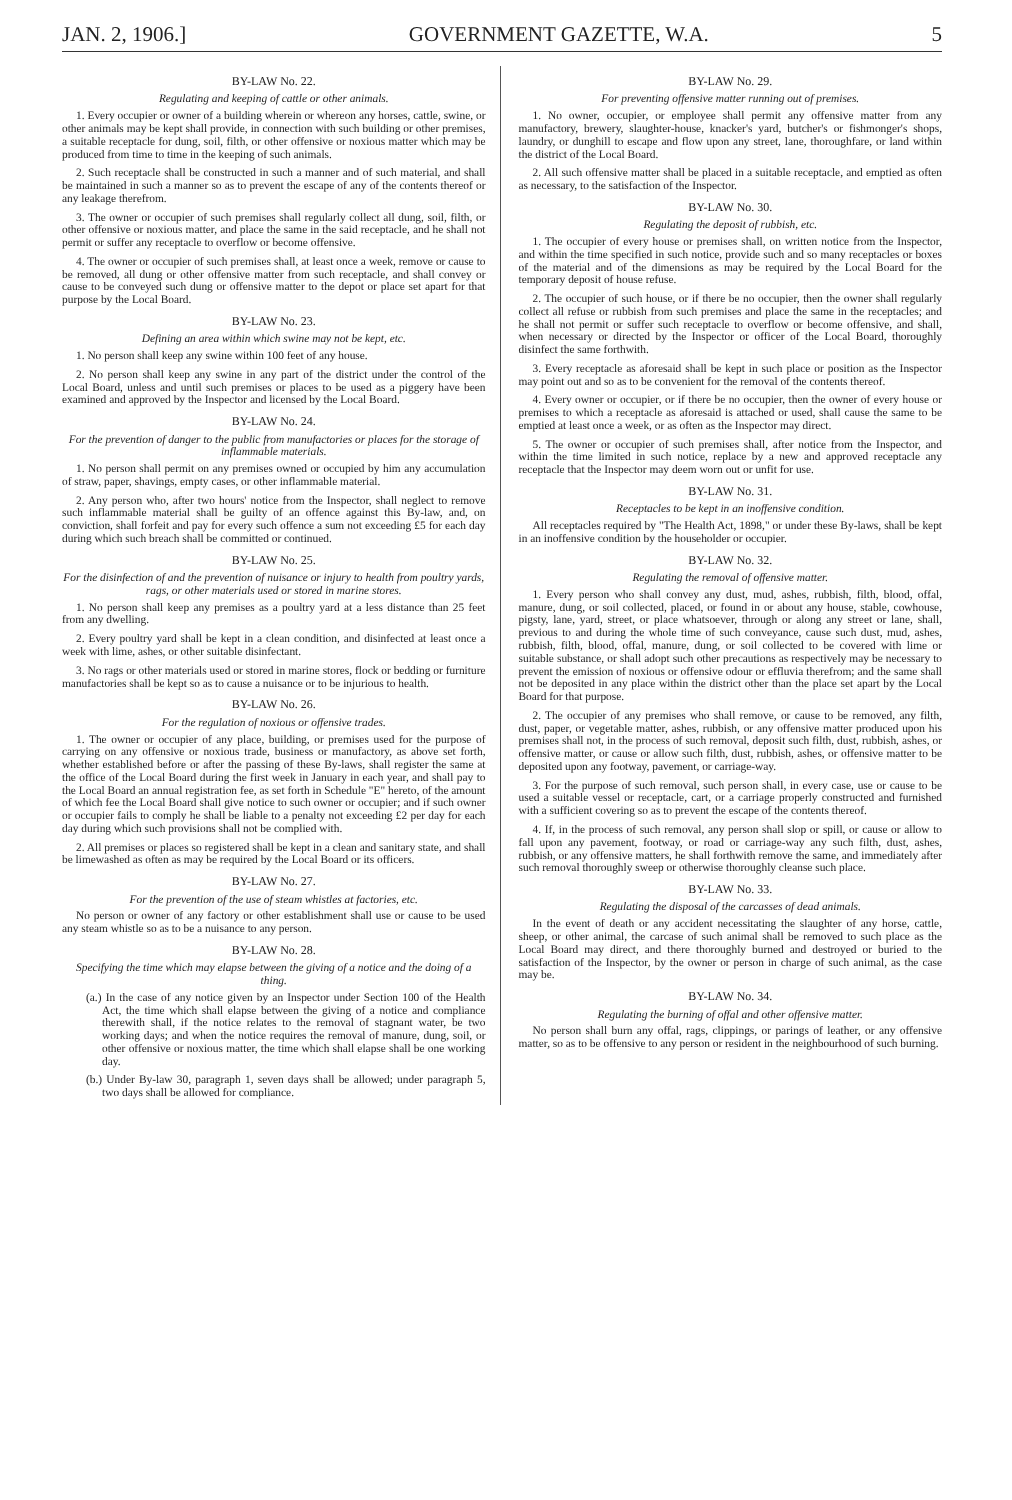JAN. 2, 1906.] GOVERNMENT GAZETTE, W.A. 5
BY-LAW No. 22.
Regulating and keeping of cattle or other animals.
1. Every occupier or owner of a building wherein or whereon any horses, cattle, swine, or other animals may be kept shall provide, in connection with such building or other premises, a suitable receptacle for dung, soil, filth, or other offensive or noxious matter which may be produced from time to time in the keeping of such animals.
2. Such receptacle shall be constructed in such a manner and of such material, and shall be maintained in such a manner so as to prevent the escape of any of the contents thereof or any leakage therefrom.
3. The owner or occupier of such premises shall regularly collect all dung, soil, filth, or other offensive or noxious matter, and place the same in the said receptacle, and he shall not permit or suffer any receptacle to overflow or become offensive.
4. The owner or occupier of such premises shall, at least once a week, remove or cause to be removed, all dung or other offensive matter from such receptacle, and shall convey or cause to be conveyed such dung or offensive matter to the depot or place set apart for that purpose by the Local Board.
BY-LAW No. 23.
Defining an area within which swine may not be kept, etc.
1. No person shall keep any swine within 100 feet of any house.
2. No person shall keep any swine in any part of the district under the control of the Local Board, unless and until such premises or places to be used as a piggery have been examined and approved by the Inspector and licensed by the Local Board.
BY-LAW No. 24.
For the prevention of danger to the public from manufactories or places for the storage of inflammable materials.
1. No person shall permit on any premises owned or occupied by him any accumulation of straw, paper, shavings, empty cases, or other inflammable material.
2. Any person who, after two hours' notice from the Inspector, shall neglect to remove such inflammable material shall be guilty of an offence against this By-law, and, on conviction, shall forfeit and pay for every such offence a sum not exceeding £5 for each day during which such breach shall be committed or continued.
BY-LAW No. 25.
For the disinfection of and the prevention of nuisance or injury to health from poultry yards, rags, or other materials used or stored in marine stores.
1. No person shall keep any premises as a poultry yard at a less distance than 25 feet from any dwelling.
2. Every poultry yard shall be kept in a clean condition, and disinfected at least once a week with lime, ashes, or other suitable disinfectant.
3. No rags or other materials used or stored in marine stores, flock or bedding or furniture manufactories shall be kept so as to cause a nuisance or to be injurious to health.
BY-LAW No. 26.
For the regulation of noxious or offensive trades.
1. The owner or occupier of any place, building, or premises used for the purpose of carrying on any offensive or noxious trade, business or manufactory, as above set forth, whether established before or after the passing of these By-laws, shall register the same at the office of the Local Board during the first week in January in each year, and shall pay to the Local Board an annual registration fee, as set forth in Schedule "E" hereto, of the amount of which fee the Local Board shall give notice to such owner or occupier; and if such owner or occupier fails to comply he shall be liable to a penalty not exceeding £2 per day for each day during which such provisions shall not be complied with.
2. All premises or places so registered shall be kept in a clean and sanitary state, and shall be limewashed as often as may be required by the Local Board or its officers.
BY-LAW No. 27.
For the prevention of the use of steam whistles at factories, etc.
No person or owner of any factory or other establishment shall use or cause to be used any steam whistle so as to be a nuisance to any person.
BY-LAW No. 28.
Specifying the time which may elapse between the giving of a notice and the doing of a thing.
(a.) In the case of any notice given by an Inspector under Section 100 of the Health Act, the time which shall elapse between the giving of a notice and compliance therewith shall, if the notice relates to the removal of stagnant water, be two working days; and when the notice requires the removal of manure, dung, soil, or other offensive or noxious matter, the time which shall elapse shall be one working day.
(b.) Under By-law 30, paragraph 1, seven days shall be allowed; under paragraph 5, two days shall be allowed for compliance.
BY-LAW No. 29.
For preventing offensive matter running out of premises.
1. No owner, occupier, or employee shall permit any offensive matter from any manufactory, brewery, slaughter-house, knacker's yard, butcher's or fishmonger's shops, laundry, or dunghill to escape and flow upon any street, lane, thoroughfare, or land within the district of the Local Board.
2. All such offensive matter shall be placed in a suitable receptacle, and emptied as often as necessary, to the satisfaction of the Inspector.
BY-LAW No. 30.
Regulating the deposit of rubbish, etc.
1. The occupier of every house or premises shall, on written notice from the Inspector, and within the time specified in such notice, provide such and so many receptacles or boxes of the material and of the dimensions as may be required by the Local Board for the temporary deposit of house refuse.
2. The occupier of such house, or if there be no occupier, then the owner shall regularly collect all refuse or rubbish from such premises and place the same in the receptacles; and he shall not permit or suffer such receptacle to overflow or become offensive, and shall, when necessary or directed by the Inspector or officer of the Local Board, thoroughly disinfect the same forthwith.
3. Every receptacle as aforesaid shall be kept in such place or position as the Inspector may point out and so as to be convenient for the removal of the contents thereof.
4. Every owner or occupier, or if there be no occupier, then the owner of every house or premises to which a receptacle as aforesaid is attached or used, shall cause the same to be emptied at least once a week, or as often as the Inspector may direct.
5. The owner or occupier of such premises shall, after notice from the Inspector, and within the time limited in such notice, replace by a new and approved receptacle any receptacle that the Inspector may deem worn out or unfit for use.
BY-LAW No. 31.
Receptacles to be kept in an inoffensive condition.
All receptacles required by "The Health Act, 1898," or under these By-laws, shall be kept in an inoffensive condition by the householder or occupier.
BY-LAW No. 32.
Regulating the removal of offensive matter.
1. Every person who shall convey any dust, mud, ashes, rubbish, filth, blood, offal, manure, dung, or soil collected, placed, or found in or about any house, stable, cowhouse, pigsty, lane, yard, street, or place whatsoever, through or along any street or lane, shall, previous to and during the whole time of such conveyance, cause such dust, mud, ashes, rubbish, filth, blood, offal, manure, dung, or soil collected to be covered with lime or suitable substance, or shall adopt such other precautions as respectively may be necessary to prevent the emission of noxious or offensive odour or effluvia therefrom; and the same shall not be deposited in any place within the district other than the place set apart by the Local Board for that purpose.
2. The occupier of any premises who shall remove, or cause to be removed, any filth, dust, paper, or vegetable matter, ashes, rubbish, or any offensive matter produced upon his premises shall not, in the process of such removal, deposit such filth, dust, rubbish, ashes, or offensive matter, or cause or allow such filth, dust, rubbish, ashes, or offensive matter to be deposited upon any footway, pavement, or carriage-way.
3. For the purpose of such removal, such person shall, in every case, use or cause to be used a suitable vessel or receptacle, cart, or a carriage properly constructed and furnished with a sufficient covering so as to prevent the escape of the contents thereof.
4. If, in the process of such removal, any person shall slop or spill, or cause or allow to fall upon any pavement, footway, or road or carriage-way any such filth, dust, ashes, rubbish, or any offensive matters, he shall forthwith remove the same, and immediately after such removal thoroughly sweep or otherwise thoroughly cleanse such place.
BY-LAW No. 33.
Regulating the disposal of the carcasses of dead animals.
In the event of death or any accident necessitating the slaughter of any horse, cattle, sheep, or other animal, the carcase of such animal shall be removed to such place as the Local Board may direct, and there thoroughly burned and destroyed or buried to the satisfaction of the Inspector, by the owner or person in charge of such animal, as the case may be.
BY-LAW No. 34.
Regulating the burning of offal and other offensive matter.
No person shall burn any offal, rags, clippings, or parings of leather, or any offensive matter, so as to be offensive to any person or resident in the neighbourhood of such burning.